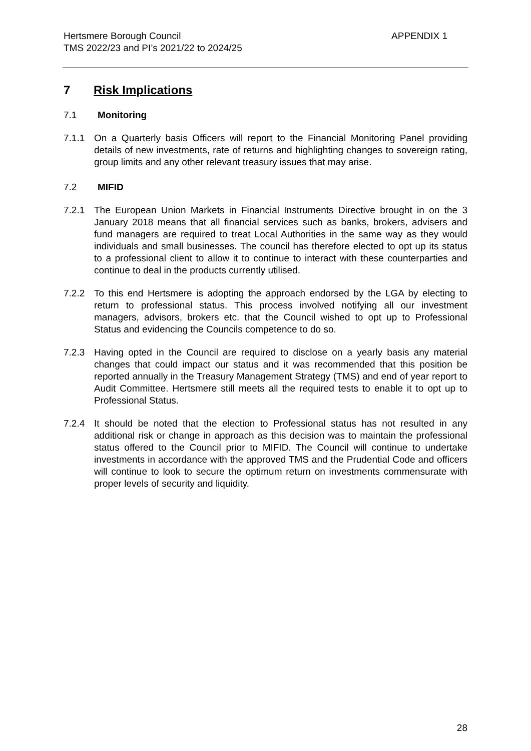Hertsmere Borough Council
TMS 2022/23 and PI’s 2021/22 to 2024/25
APPENDIX 1
7 Risk Implications
7.1 Monitoring
7.1.1 On a Quarterly basis Officers will report to the Financial Monitoring Panel providing details of new investments, rate of returns and highlighting changes to sovereign rating, group limits and any other relevant treasury issues that may arise.
7.2 MIFID
7.2.1 The European Union Markets in Financial Instruments Directive brought in on the 3 January 2018 means that all financial services such as banks, brokers, advisers and fund managers are required to treat Local Authorities in the same way as they would individuals and small businesses. The council has therefore elected to opt up its status to a professional client to allow it to continue to interact with these counterparties and continue to deal in the products currently utilised.
7.2.2 To this end Hertsmere is adopting the approach endorsed by the LGA by electing to return to professional status. This process involved notifying all our investment managers, advisors, brokers etc. that the Council wished to opt up to Professional Status and evidencing the Councils competence to do so.
7.2.3 Having opted in the Council are required to disclose on a yearly basis any material changes that could impact our status and it was recommended that this position be reported annually in the Treasury Management Strategy (TMS) and end of year report to Audit Committee. Hertsmere still meets all the required tests to enable it to opt up to Professional Status.
7.2.4 It should be noted that the election to Professional status has not resulted in any additional risk or change in approach as this decision was to maintain the professional status offered to the Council prior to MIFID. The Council will continue to undertake investments in accordance with the approved TMS and the Prudential Code and officers will continue to look to secure the optimum return on investments commensurate with proper levels of security and liquidity.
28